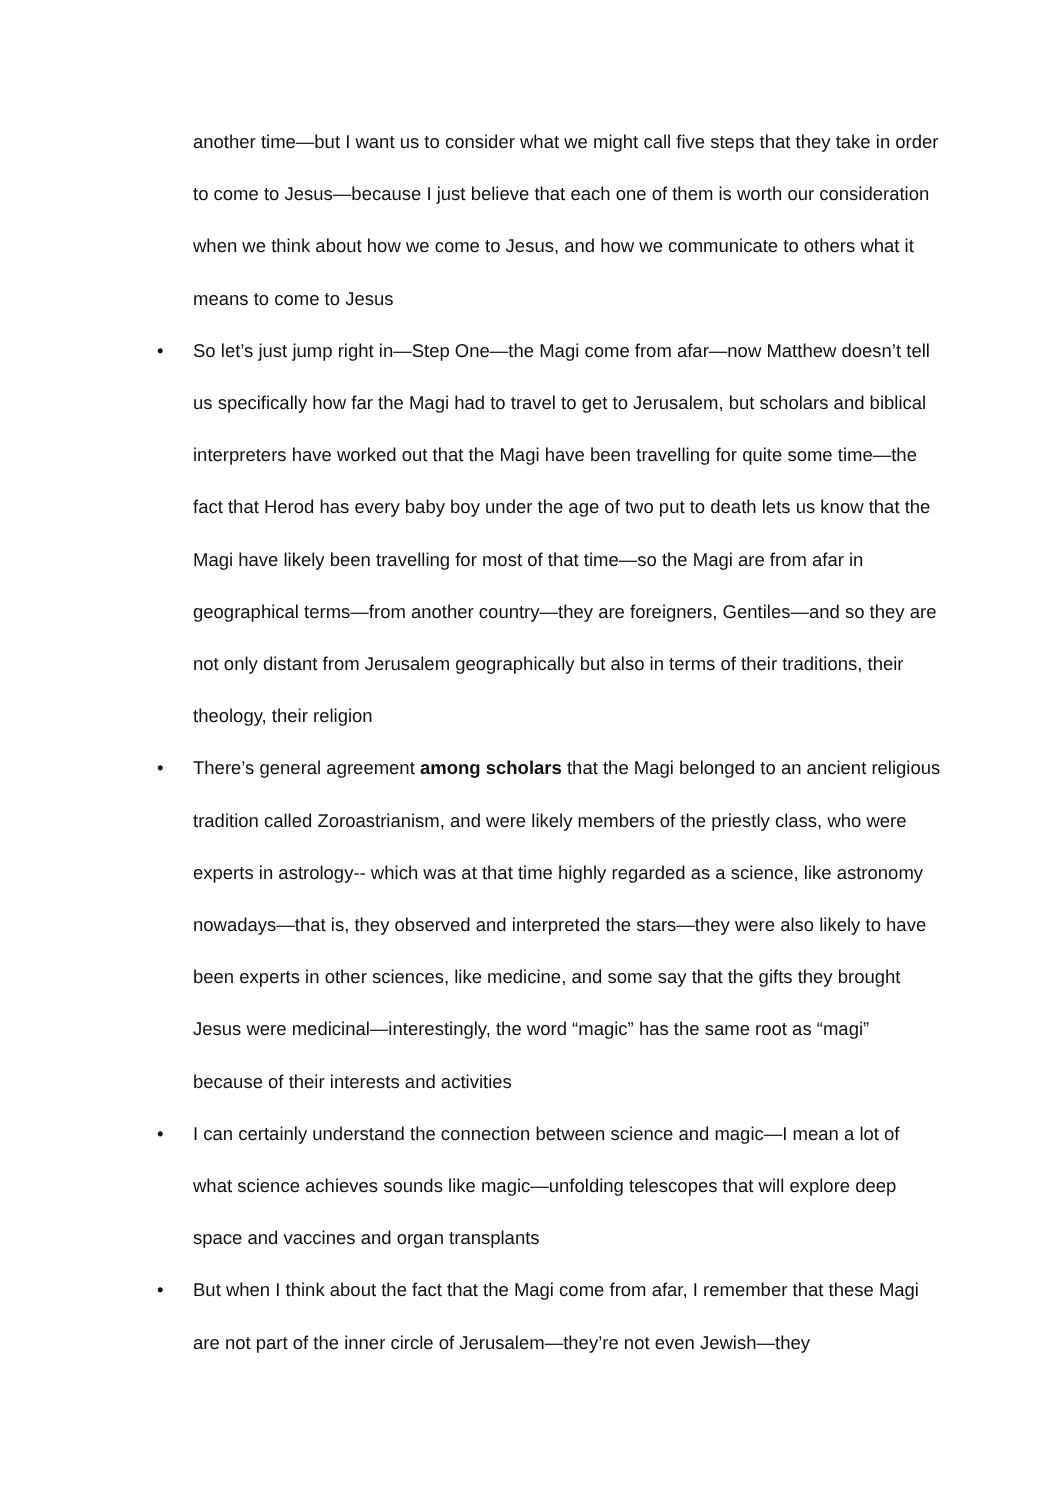another time—but I want us to consider what we might call five steps that they take in order to come to Jesus—because I just believe that each one of them is worth our consideration when we think about how we come to Jesus, and how we communicate to others what it means to come to Jesus
• So let’s just jump right in—Step One—the Magi come from afar—now Matthew doesn’t tell us specifically how far the Magi had to travel to get to Jerusalem, but scholars and biblical interpreters have worked out that the Magi have been travelling for quite some time—the fact that Herod has every baby boy under the age of two put to death lets us know that the Magi have likely been travelling for most of that time—so the Magi are from afar in geographical terms—from another country—they are foreigners, Gentiles—and so they are not only distant from Jerusalem geographically but also in terms of their traditions, their theology, their religion
• There’s general agreement among scholars that the Magi belonged to an ancient religious tradition called Zoroastrianism, and were likely members of the priestly class, who were experts in astrology-- which was at that time highly regarded as a science, like astronomy nowadays—that is, they observed and interpreted the stars—they were also likely to have been experts in other sciences, like medicine, and some say that the gifts they brought Jesus were medicinal—interestingly, the word “magic” has the same root as “magi” because of their interests and activities
• I can certainly understand the connection between science and magic—I mean a lot of what science achieves sounds like magic—unfolding telescopes that will explore deep space and vaccines and organ transplants
• But when I think about the fact that the Magi come from afar, I remember that these Magi are not part of the inner circle of Jerusalem—they’re not even Jewish—they